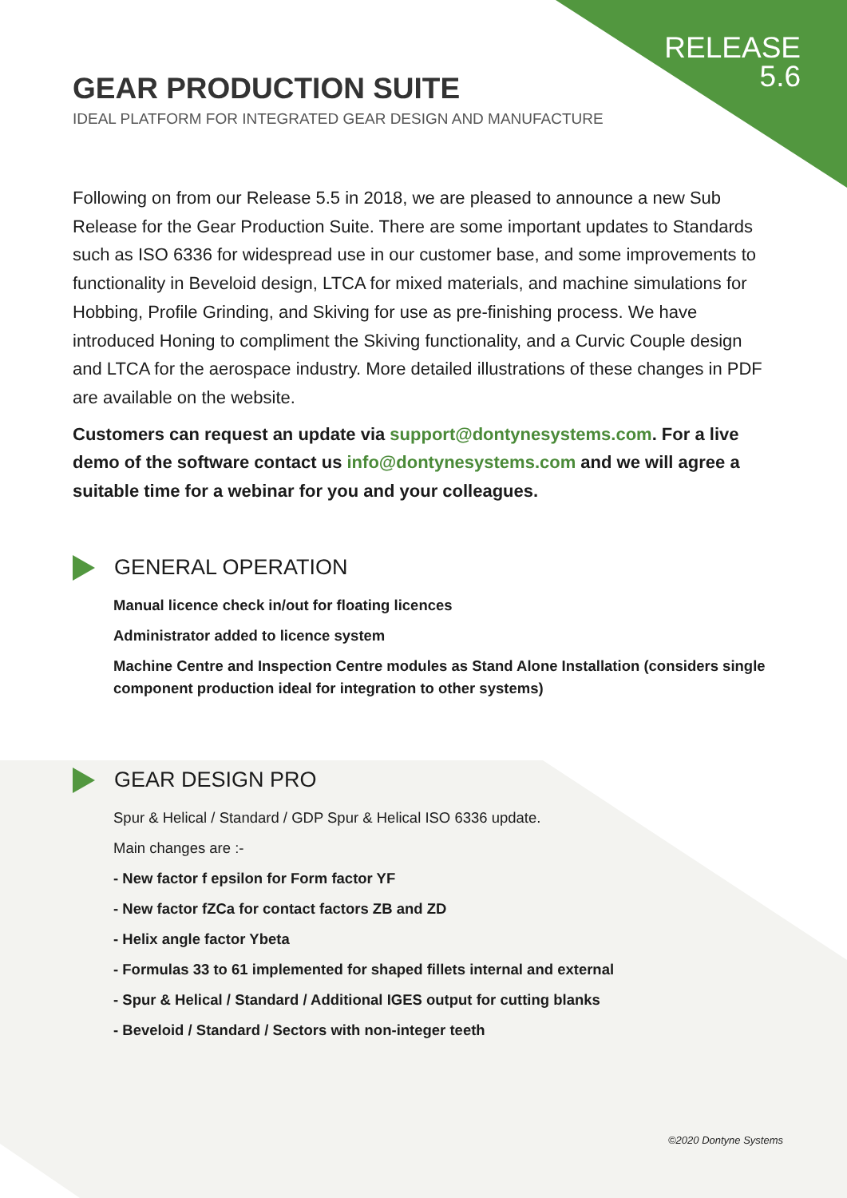RELEASE
5.6
GEAR PRODUCTION SUITE
IDEAL PLATFORM FOR INTEGRATED GEAR DESIGN AND MANUFACTURE
Following on from our Release 5.5 in 2018, we are pleased to announce a new Sub Release for the Gear Production Suite. There are some important updates to Standards such as ISO 6336 for widespread use in our customer base, and some improvements to functionality in Beveloid design, LTCA for mixed materials, and machine simulations for Hobbing, Profile Grinding, and Skiving for use as pre-finishing process. We have introduced Honing to compliment the Skiving functionality, and a Curvic Couple design and LTCA for the aerospace industry. More detailed illustrations of these changes in PDF are available on the website.
Customers can request an update via support@dontynesystems.com. For a live demo of the software contact us info@dontynesystems.com and we will agree a suitable time for a webinar for you and your colleagues.
GENERAL OPERATION
Manual licence check in/out for floating licences
Administrator added to licence system
Machine Centre and Inspection Centre modules as Stand Alone Installation (considers single component production ideal for integration to other systems)
GEAR DESIGN PRO
Spur & Helical / Standard / GDP Spur & Helical ISO 6336 update.
Main changes are :-
- New factor f epsilon for Form factor YF
- New factor fZCa for contact factors ZB and ZD
- Helix angle factor Ybeta
- Formulas 33 to 61 implemented for shaped fillets internal and external
- Spur & Helical / Standard / Additional IGES output for cutting blanks
- Beveloid / Standard / Sectors with non-integer teeth
©2020 Dontyne Systems